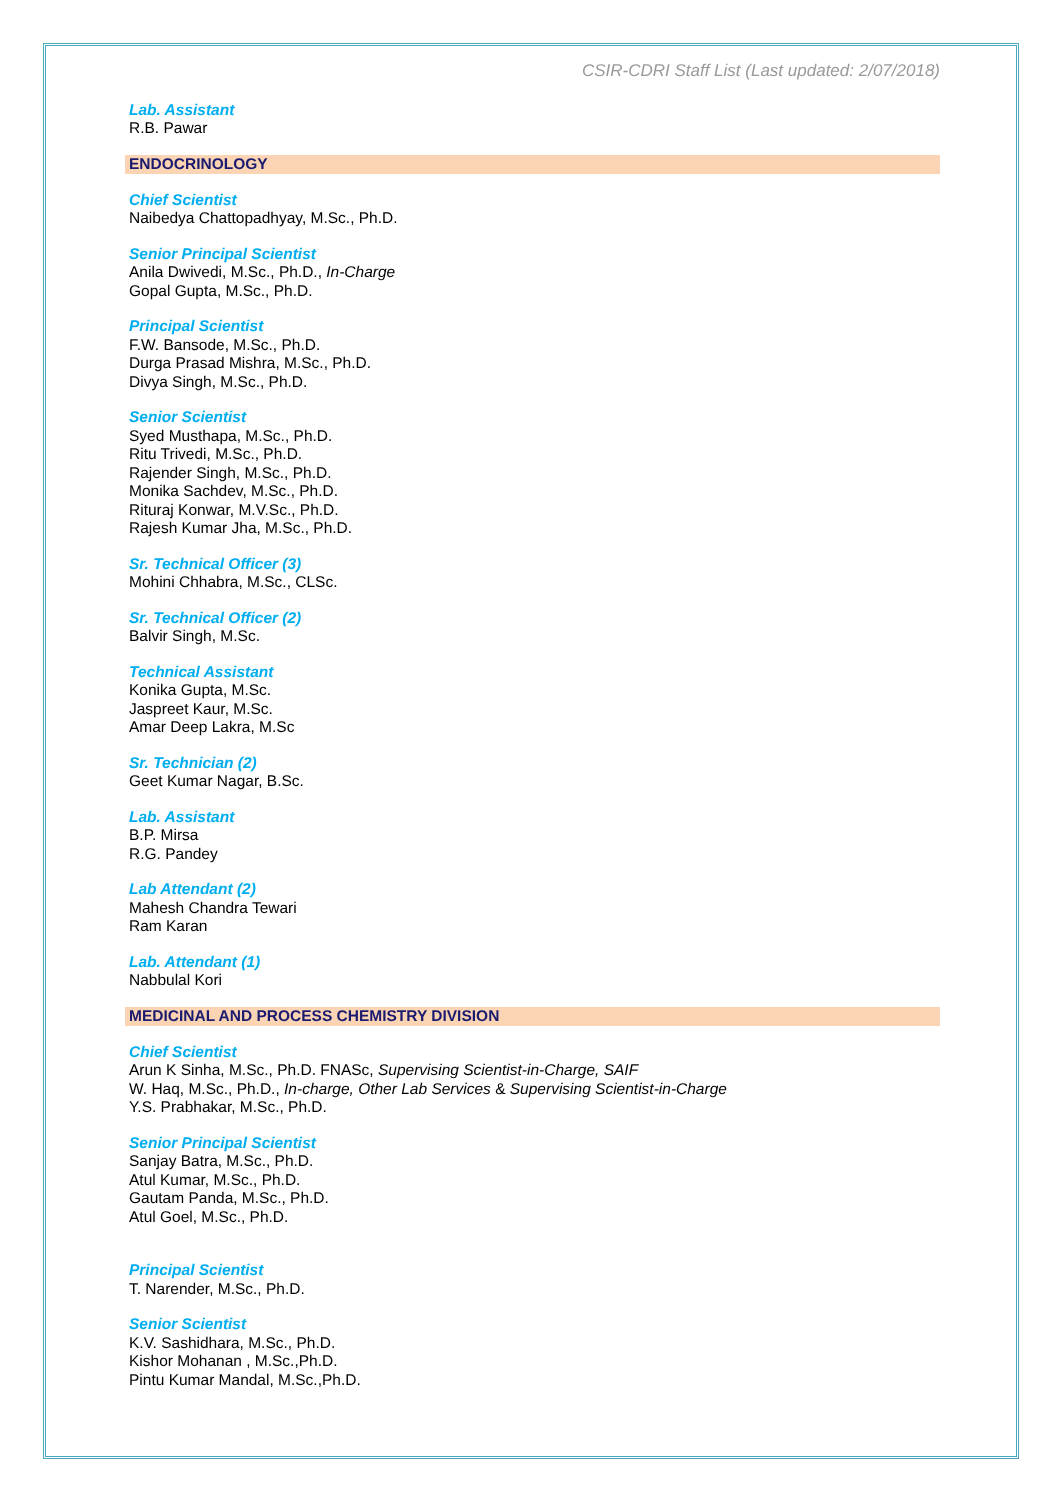CSIR-CDRI Staff List (Last updated: 2/07/2018)
Lab. Assistant
R.B. Pawar
ENDOCRINOLOGY
Chief Scientist
Naibedya Chattopadhyay, M.Sc., Ph.D.
Senior Principal Scientist
Anila Dwivedi, M.Sc., Ph.D., In-Charge
Gopal Gupta, M.Sc., Ph.D.
Principal Scientist
F.W. Bansode, M.Sc., Ph.D.
Durga Prasad Mishra, M.Sc., Ph.D.
Divya Singh, M.Sc., Ph.D.
Senior Scientist
Syed Musthapa, M.Sc., Ph.D.
Ritu Trivedi, M.Sc., Ph.D.
Rajender Singh, M.Sc., Ph.D.
Monika Sachdev, M.Sc., Ph.D.
Rituraj Konwar, M.V.Sc., Ph.D.
Rajesh Kumar Jha, M.Sc., Ph.D.
Sr. Technical Officer (3)
Mohini Chhabra, M.Sc., CLSc.
Sr. Technical Officer (2)
Balvir Singh, M.Sc.
Technical Assistant
Konika Gupta, M.Sc.
Jaspreet Kaur, M.Sc.
Amar Deep Lakra, M.Sc
Sr. Technician (2)
Geet Kumar Nagar, B.Sc.
Lab. Assistant
B.P. Mirsa
R.G. Pandey
Lab Attendant (2)
Mahesh Chandra Tewari
Ram Karan
Lab. Attendant (1)
Nabbulal Kori
MEDICINAL AND PROCESS CHEMISTRY DIVISION
Chief Scientist
Arun K Sinha, M.Sc., Ph.D. FNASc, Supervising Scientist-in-Charge, SAIF
W. Haq, M.Sc., Ph.D., In-charge, Other Lab Services & Supervising Scientist-in-Charge
Y.S. Prabhakar, M.Sc., Ph.D.
Senior Principal Scientist
Sanjay Batra, M.Sc., Ph.D.
Atul Kumar, M.Sc., Ph.D.
Gautam Panda, M.Sc., Ph.D.
Atul Goel, M.Sc., Ph.D.
Principal Scientist
T. Narender, M.Sc., Ph.D.
Senior Scientist
K.V. Sashidhara, M.Sc., Ph.D.
Kishor Mohanan , M.Sc.,Ph.D.
Pintu Kumar Mandal, M.Sc.,Ph.D.